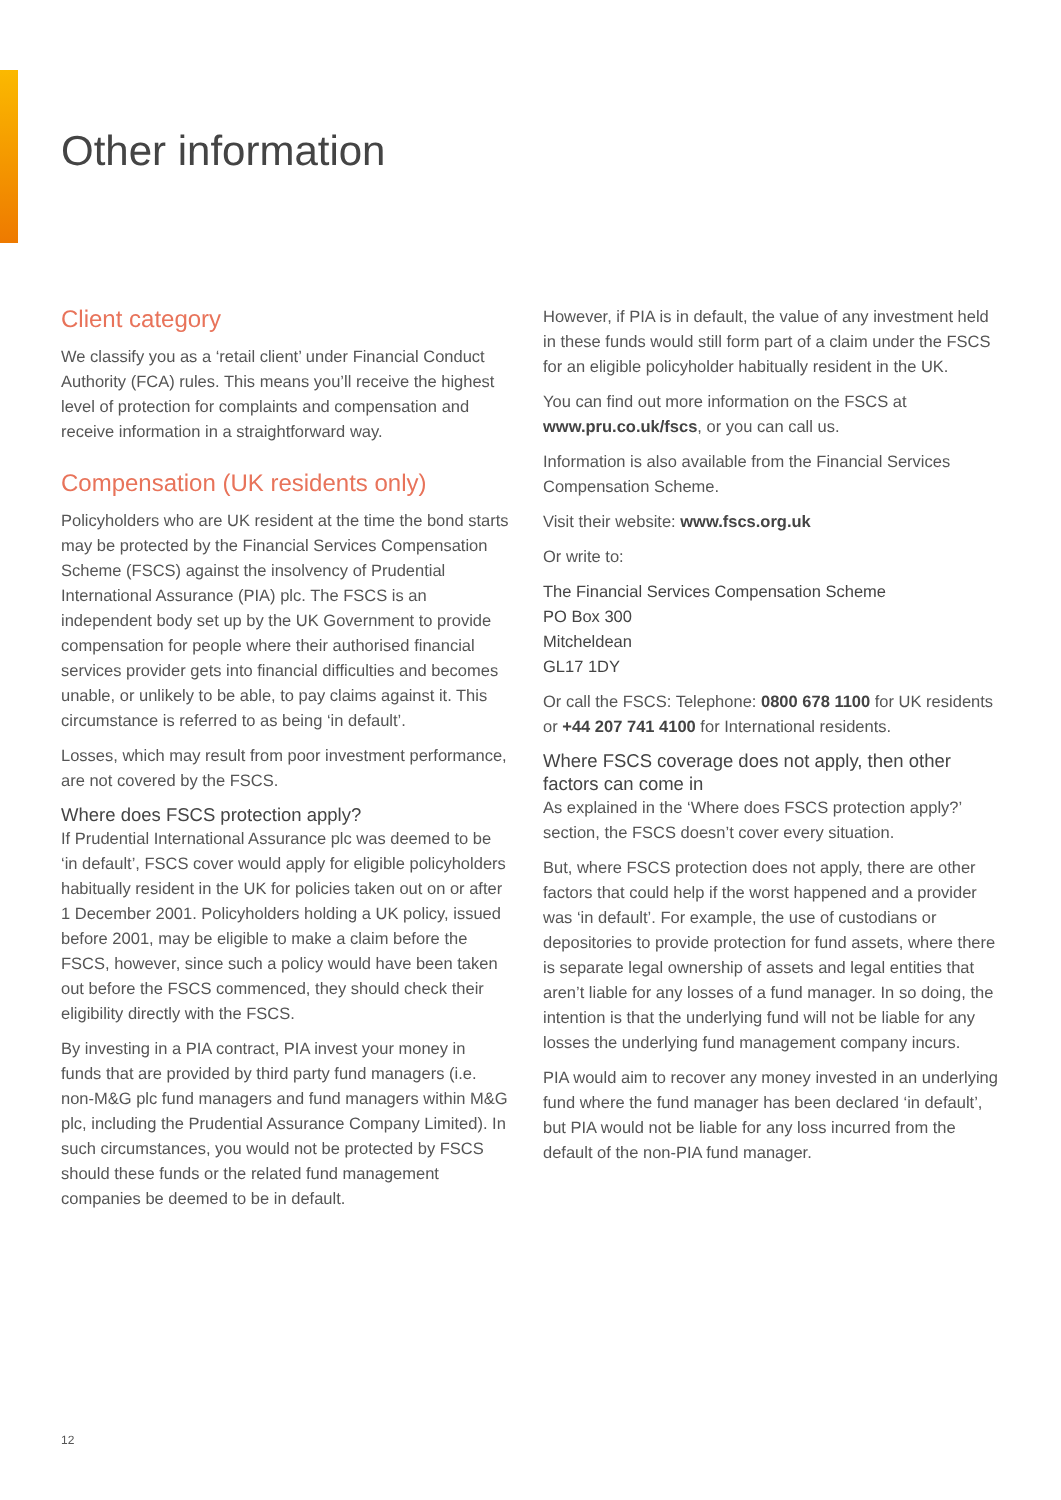Other information
Client category
We classify you as a ‘retail client’ under Financial Conduct Authority (FCA) rules. This means you’ll receive the highest level of protection for complaints and compensation and receive information in a straightforward way.
Compensation (UK residents only)
Policyholders who are UK resident at the time the bond starts may be protected by the Financial Services Compensation Scheme (FSCS) against the insolvency of Prudential International Assurance (PIA) plc. The FSCS is an independent body set up by the UK Government to provide compensation for people where their authorised financial services provider gets into financial difficulties and becomes unable, or unlikely to be able, to pay claims against it. This circumstance is referred to as being ‘in default’.
Losses, which may result from poor investment performance, are not covered by the FSCS.
Where does FSCS protection apply?
If Prudential International Assurance plc was deemed to be ‘in default’, FSCS cover would apply for eligible policyholders habitually resident in the UK for policies taken out on or after 1 December 2001. Policyholders holding a UK policy, issued before 2001, may be eligible to make a claim before the FSCS, however, since such a policy would have been taken out before the FSCS commenced, they should check their eligibility directly with the FSCS.
By investing in a PIA contract, PIA invest your money in funds that are provided by third party fund managers (i.e. non-M&G plc fund managers and fund managers within M&G plc, including the Prudential Assurance Company Limited). In such circumstances, you would not be protected by FSCS should these funds or the related fund management companies be deemed to be in default.
However, if PIA is in default, the value of any investment held in these funds would still form part of a claim under the FSCS for an eligible policyholder habitually resident in the UK.
You can find out more information on the FSCS at www.pru.co.uk/fscs, or you can call us.
Information is also available from the Financial Services Compensation Scheme.
Visit their website: www.fscs.org.uk
Or write to:
The Financial Services Compensation Scheme
PO Box 300
Mitcheldean
GL17 1DY
Or call the FSCS: Telephone: 0800 678 1100 for UK residents or +44 207 741 4100 for International residents.
Where FSCS coverage does not apply, then other factors can come in
As explained in the ‘Where does FSCS protection apply?’ section, the FSCS doesn’t cover every situation.
But, where FSCS protection does not apply, there are other factors that could help if the worst happened and a provider was ‘in default’. For example, the use of custodians or depositories to provide protection for fund assets, where there is separate legal ownership of assets and legal entities that aren’t liable for any losses of a fund manager. In so doing, the intention is that the underlying fund will not be liable for any losses the underlying fund management company incurs.
PIA would aim to recover any money invested in an underlying fund where the fund manager has been declared ‘in default’, but PIA would not be liable for any loss incurred from the default of the non-PIA fund manager.
12